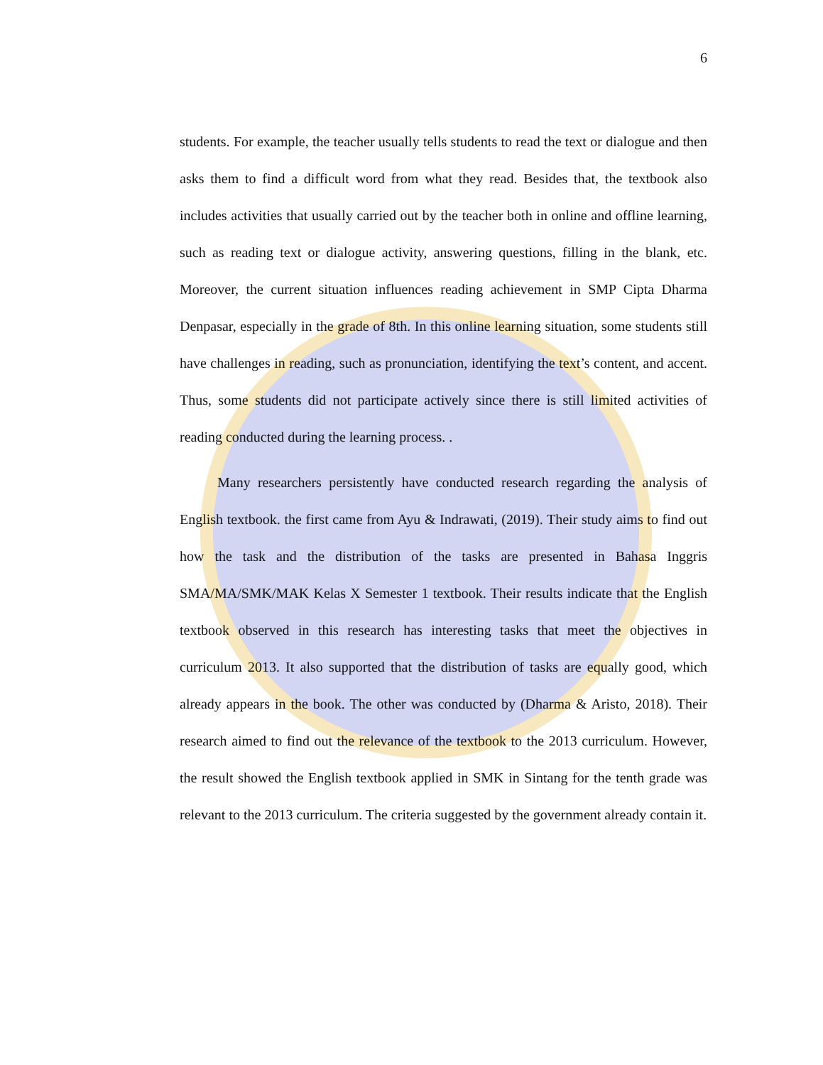6
students. For example, the teacher usually tells students to read the text or dialogue and then asks them to find a difficult word from what they read. Besides that, the textbook also includes activities that usually carried out by the teacher both in online and offline learning, such as reading text or dialogue activity, answering questions, filling in the blank, etc. Moreover, the current situation influences reading achievement in SMP Cipta Dharma Denpasar, especially in the grade of 8th. In this online learning situation, some students still have challenges in reading, such as pronunciation, identifying the text’s content, and accent. Thus, some students did not participate actively since there is still limited activities of reading conducted during the learning process. .
Many researchers persistently have conducted research regarding the analysis of English textbook. the first came from Ayu & Indrawati, (2019). Their study aims to find out how the task and the distribution of the tasks are presented in Bahasa Inggris SMA/MA/SMK/MAK Kelas X Semester 1 textbook. Their results indicate that the English textbook observed in this research has interesting tasks that meet the objectives in curriculum 2013. It also supported that the distribution of tasks are equally good, which already appears in the book. The other was conducted by (Dharma & Aristo, 2018). Their research aimed to find out the relevance of the textbook to the 2013 curriculum. However, the result showed the English textbook applied in SMK in Sintang for the tenth grade was relevant to the 2013 curriculum. The criteria suggested by the government already contain it.